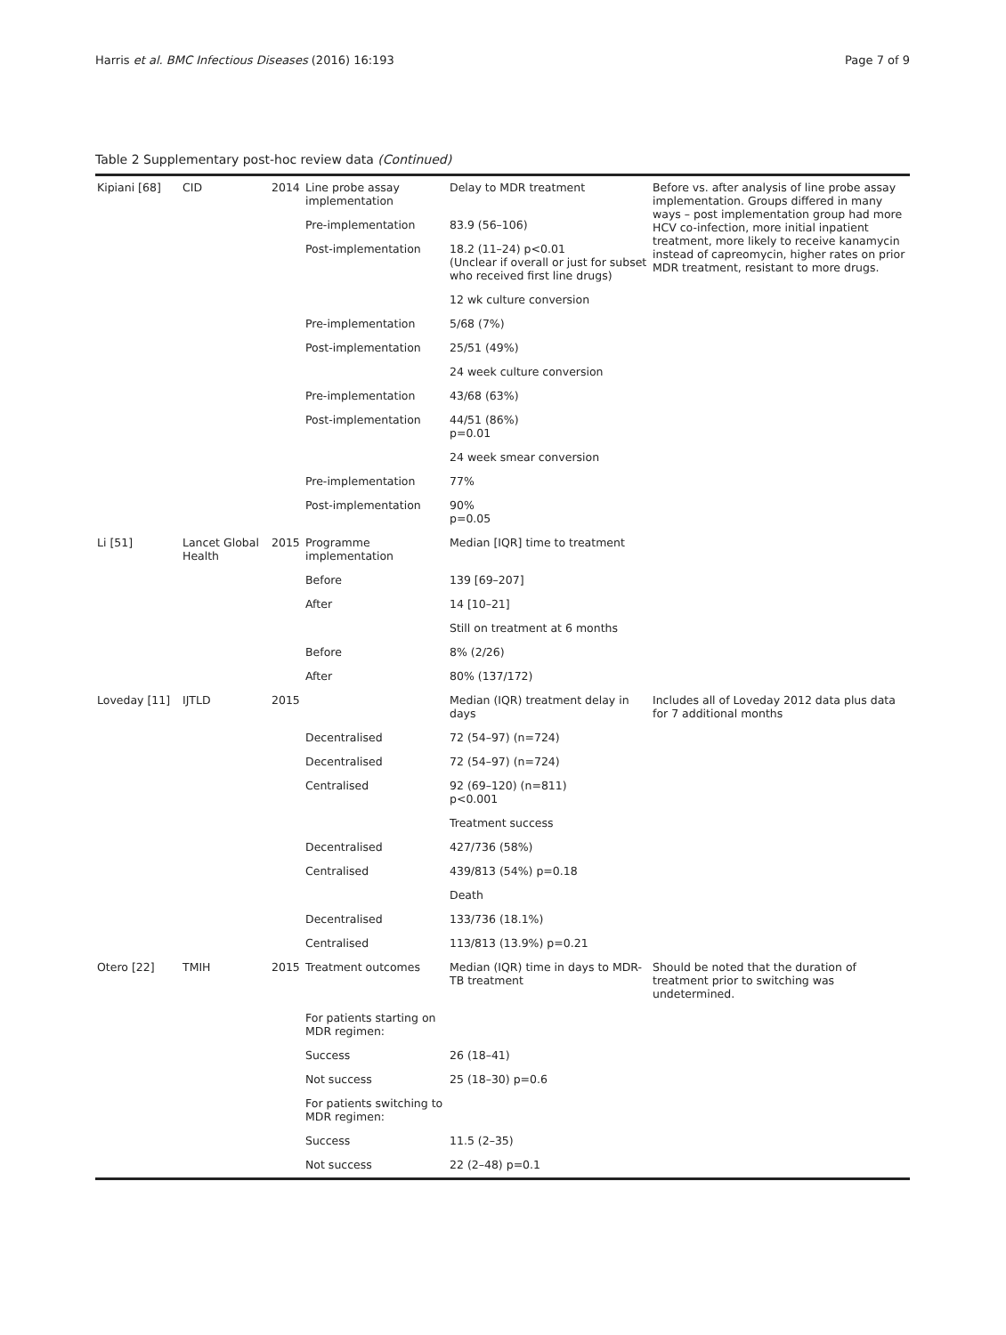Harris et al. BMC Infectious Diseases (2016) 16:193 Page 7 of 9
Table 2 Supplementary post-hoc review data (Continued)
| Kipiani [68] | CID | 2014 | Line probe assay implementation | Delay to MDR treatment | Before vs. after analysis of line probe assay implementation. Groups differed in many ways – post implementation group had more HCV co-infection, more initial inpatient treatment, more likely to receive kanamycin instead of capreomycin, higher rates on prior MDR treatment, resistant to more drugs. |
| | | | Pre-implementation | 83.9 (56–106) | |
| | | | Post-implementation | 18.2 (11–24) p<0.01 (Unclear if overall or just for subset who received first line drugs) | |
| | | | | 12 wk culture conversion | |
| | | | Pre-implementation | 5/68 (7%) | |
| | | | Post-implementation | 25/51 (49%) | |
| | | | | 24 week culture conversion | |
| | | | Pre-implementation | 43/68 (63%) | |
| | | | Post-implementation | 44/51 (86%) p=0.01 | |
| | | | | 24 week smear conversion | |
| | | | Pre-implementation | 77% | |
| | | | Post-implementation | 90% p=0.05 | |
| Li [51] | Lancet Global Health | 2015 | Programme implementation | Median [IQR] time to treatment | |
| | | | Before | 139 [69–207] | |
| | | | After | 14 [10–21] | |
| | | | | Still on treatment at 6 months | |
| | | | Before | 8% (2/26) | |
| | | | After | 80% (137/172) | |
| Loveday [11] | IJTLD | 2015 | | Median (IQR) treatment delay in days | Includes all of Loveday 2012 data plus data for 7 additional months |
| | | | Decentralised | 72 (54–97) (n=724) | |
| | | | Decentralised | 72 (54–97) (n=724) | |
| | | | Centralised | 92 (69–120) (n=811) p<0.001 | |
| | | | | Treatment success | |
| | | | Decentralised | 427/736 (58%) | |
| | | | Centralised | 439/813 (54%) p=0.18 | |
| | | | | Death | |
| | | | Decentralised | 133/736 (18.1%) | |
| | | | Centralised | 113/813 (13.9%) p=0.21 | |
| Otero [22] | TMIH | 2015 | Treatment outcomes | Median (IQR) time in days to MDR-TB treatment | Should be noted that the duration of treatment prior to switching was undetermined. |
| | | | For patients starting on MDR regimen: | | |
| | | | Success | 26 (18–41) | |
| | | | Not success | 25 (18–30) p=0.6 | |
| | | | For patients switching to MDR regimen: | | |
| | | | Success | 11.5 (2–35) | |
| | | | Not success | 22 (2–48) p=0.1 | |